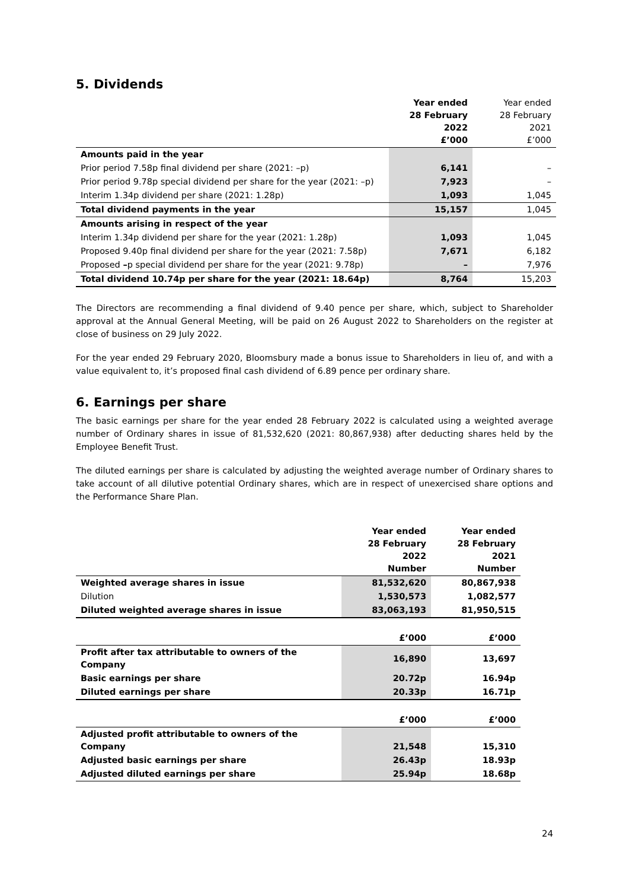5. Dividends
| | Year ended 28 February 2022 £’000 | Year ended 28 February 2021 £’000 |
| --- | --- | --- |
| Amounts paid in the year | | |
| Prior period 7.58p final dividend per share (2021: –p) | 6,141 | – |
| Prior period 9.78p special dividend per share for the year (2021: –p) | 7,923 | – |
| Interim 1.34p dividend per share (2021: 1.28p) | 1,093 | 1,045 |
| Total dividend payments in the year | 15,157 | 1,045 |
| Amounts arising in respect of the year | | |
| Interim 1.34p dividend per share for the year (2021: 1.28p) | 1,093 | 1,045 |
| Proposed 9.40p final dividend per share for the year (2021: 7.58p) | 7,671 | 6,182 |
| Proposed – p special dividend per share for the year (2021: 9.78p) | – | 7,976 |
| Total dividend 10.74p per share for the year (2021: 18.64p) | 8,764 | 15,203 |
The Directors are recommending a final dividend of 9.40 pence per share, which, subject to Shareholder approval at the Annual General Meeting, will be paid on 26 August 2022 to Shareholders on the register at close of business on 29 July 2022.
For the year ended 29 February 2020, Bloomsbury made a bonus issue to Shareholders in lieu of, and with a value equivalent to, it’s proposed final cash dividend of 6.89 pence per ordinary share.
6. Earnings per share
The basic earnings per share for the year ended 28 February 2022 is calculated using a weighted average number of Ordinary shares in issue of 81,532,620 (2021: 80,867,938) after deducting shares held by the Employee Benefit Trust.
The diluted earnings per share is calculated by adjusting the weighted average number of Ordinary shares to take account of all dilutive potential Ordinary shares, which are in respect of unexercised share options and the Performance Share Plan.
| | Year ended 28 February 2022 Number | Year ended 28 February 2021 Number |
| --- | --- | --- |
| Weighted average shares in issue | 81,532,620 | 80,867,938 |
| Dilution | 1,530,573 | 1,082,577 |
| Diluted weighted average shares in issue | 83,063,193 | 81,950,515 |
| | £’000 | £’000 |
| Profit after tax attributable to owners of the Company | 16,890 | 13,697 |
| Basic earnings per share | 20.72p | 16.94p |
| Diluted earnings per share | 20.33p | 16.71p |
| | £’000 | £’000 |
| Adjusted profit attributable to owners of the Company | 21,548 | 15,310 |
| Adjusted basic earnings per share | 26.43p | 18.93p |
| Adjusted diluted earnings per share | 25.94p | 18.68p |
24